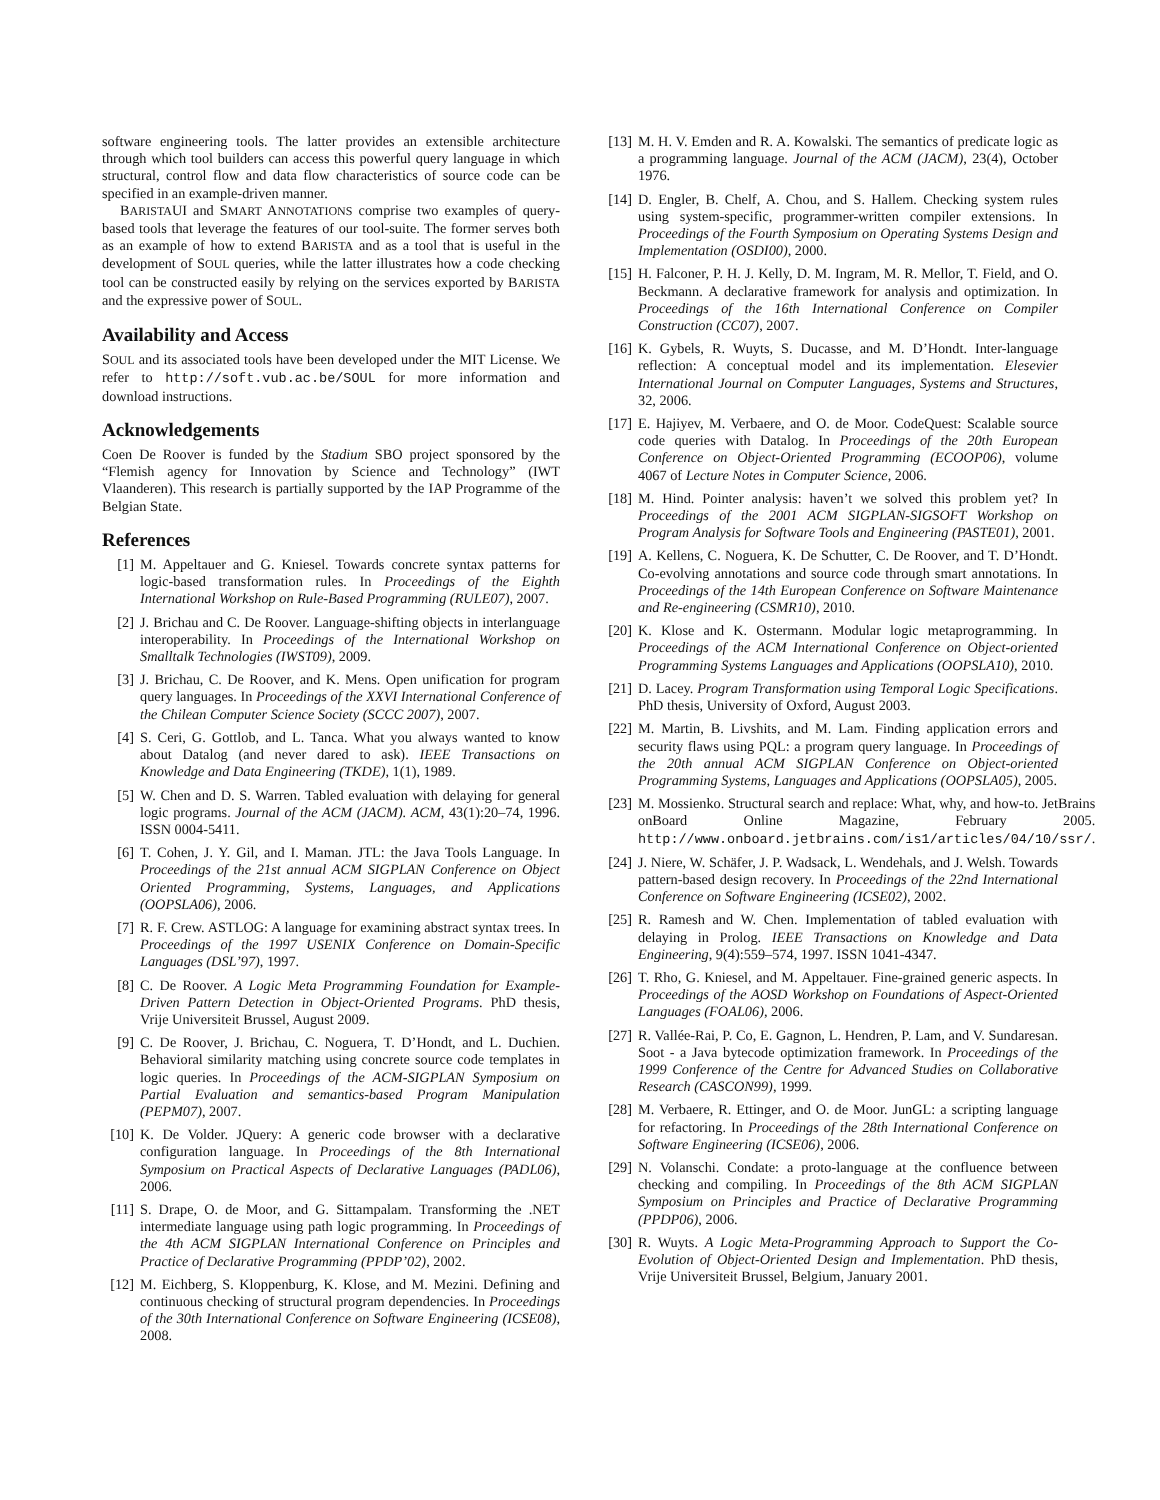software engineering tools. The latter provides an extensible architecture through which tool builders can access this powerful query language in which structural, control flow and data flow characteristics of source code can be specified in an example-driven manner.
BARISTAUI and SMART ANNOTATIONS comprise two examples of query-based tools that leverage the features of our tool-suite. The former serves both as an example of how to extend BARISTA and as a tool that is useful in the development of SOUL queries, while the latter illustrates how a code checking tool can be constructed easily by relying on the services exported by BARISTA and the expressive power of SOUL.
Availability and Access
SOUL and its associated tools have been developed under the MIT License. We refer to http://soft.vub.ac.be/SOUL for more information and download instructions.
Acknowledgements
Coen De Roover is funded by the Stadium SBO project sponsored by the “Flemish agency for Innovation by Science and Technology” (IWT Vlaanderen). This research is partially supported by the IAP Programme of the Belgian State.
References
[1] M. Appeltauer and G. Kniesel. Towards concrete syntax patterns for logic-based transformation rules. In Proceedings of the Eighth International Workshop on Rule-Based Programming (RULE07), 2007.
[2] J. Brichau and C. De Roover. Language-shifting objects in interlanguage interoperability. In Proceedings of the International Workshop on Smalltalk Technologies (IWST09), 2009.
[3] J. Brichau, C. De Roover, and K. Mens. Open unification for program query languages. In Proceedings of the XXVI International Conference of the Chilean Computer Science Society (SCCC 2007), 2007.
[4] S. Ceri, G. Gottlob, and L. Tanca. What you always wanted to know about Datalog (and never dared to ask). IEEE Transactions on Knowledge and Data Engineering (TKDE), 1(1), 1989.
[5] W. Chen and D. S. Warren. Tabled evaluation with delaying for general logic programs. Journal of the ACM (JACM). ACM, 43(1):20–74, 1996. ISSN 0004-5411.
[6] T. Cohen, J. Y. Gil, and I. Maman. JTL: the Java Tools Language. In Proceedings of the 21st annual ACM SIGPLAN Conference on Object Oriented Programming, Systems, Languages, and Applications (OOPSLA06), 2006.
[7] R. F. Crew. ASTLOG: A language for examining abstract syntax trees. In Proceedings of the 1997 USENIX Conference on Domain-Specific Languages (DSL’97), 1997.
[8] C. De Roover. A Logic Meta Programming Foundation for Example-Driven Pattern Detection in Object-Oriented Programs. PhD thesis, Vrije Universiteit Brussel, August 2009.
[9] C. De Roover, J. Brichau, C. Noguera, T. D’Hondt, and L. Duchien. Behavioral similarity matching using concrete source code templates in logic queries. In Proceedings of the ACM-SIGPLAN Symposium on Partial Evaluation and semantics-based Program Manipulation (PEPM07), 2007.
[10] K. De Volder. JQuery: A generic code browser with a declarative configuration language. In Proceedings of the 8th International Symposium on Practical Aspects of Declarative Languages (PADL06), 2006.
[11] S. Drape, O. de Moor, and G. Sittampalam. Transforming the .NET intermediate language using path logic programming. In Proceedings of the 4th ACM SIGPLAN International Conference on Principles and Practice of Declarative Programming (PPDP’02), 2002.
[12] M. Eichberg, S. Kloppenburg, K. Klose, and M. Mezini. Defining and continuous checking of structural program dependencies. In Proceedings of the 30th International Conference on Software Engineering (ICSE08), 2008.
[13] M. H. V. Emden and R. A. Kowalski. The semantics of predicate logic as a programming language. Journal of the ACM (JACM), 23(4), October 1976.
[14] D. Engler, B. Chelf, A. Chou, and S. Hallem. Checking system rules using system-specific, programmer-written compiler extensions. In Proceedings of the Fourth Symposium on Operating Systems Design and Implementation (OSDI00), 2000.
[15] H. Falconer, P. H. J. Kelly, D. M. Ingram, M. R. Mellor, T. Field, and O. Beckmann. A declarative framework for analysis and optimization. In Proceedings of the 16th International Conference on Compiler Construction (CC07), 2007.
[16] K. Gybels, R. Wuyts, S. Ducasse, and M. D’Hondt. Inter-language reflection: A conceptual model and its implementation. Elesevier International Journal on Computer Languages, Systems and Structures, 32, 2006.
[17] E. Hajiyev, M. Verbaere, and O. de Moor. CodeQuest: Scalable source code queries with Datalog. In Proceedings of the 20th European Conference on Object-Oriented Programming (ECOOP06), volume 4067 of Lecture Notes in Computer Science, 2006.
[18] M. Hind. Pointer analysis: haven’t we solved this problem yet? In Proceedings of the 2001 ACM SIGPLAN-SIGSOFT Workshop on Program Analysis for Software Tools and Engineering (PASTE01), 2001.
[19] A. Kellens, C. Noguera, K. De Schutter, C. De Roover, and T. D’Hondt. Co-evolving annotations and source code through smart annotations. In Proceedings of the 14th European Conference on Software Maintenance and Re-engineering (CSMR10), 2010.
[20] K. Klose and K. Ostermann. Modular logic metaprogramming. In Proceedings of the ACM International Conference on Object-oriented Programming Systems Languages and Applications (OOPSLA10), 2010.
[21] D. Lacey. Program Transformation using Temporal Logic Specifications. PhD thesis, University of Oxford, August 2003.
[22] M. Martin, B. Livshits, and M. Lam. Finding application errors and security flaws using PQL: a program query language. In Proceedings of the 20th annual ACM SIGPLAN Conference on Object-oriented Programming Systems, Languages and Applications (OOPSLA05), 2005.
[23] M. Mossienko. Structural search and replace: What, why, and how-to. JetBrains onBoard Online Magazine, February 2005. http://www.onboard.jetbrains.com/is1/articles/04/10/ssr/.
[24] J. Niere, W. Schäfer, J. P. Wadsack, L. Wendehals, and J. Welsh. Towards pattern-based design recovery. In Proceedings of the 22nd International Conference on Software Engineering (ICSE02), 2002.
[25] R. Ramesh and W. Chen. Implementation of tabled evaluation with delaying in Prolog. IEEE Transactions on Knowledge and Data Engineering, 9(4):559–574, 1997. ISSN 1041-4347.
[26] T. Rho, G. Kniesel, and M. Appeltauer. Fine-grained generic aspects. In Proceedings of the AOSD Workshop on Foundations of Aspect-Oriented Languages (FOAL06), 2006.
[27] R. Vallée-Rai, P. Co, E. Gagnon, L. Hendren, P. Lam, and V. Sundaresan. Soot - a Java bytecode optimization framework. In Proceedings of the 1999 Conference of the Centre for Advanced Studies on Collaborative Research (CASCON99), 1999.
[28] M. Verbaere, R. Ettinger, and O. de Moor. JunGL: a scripting language for refactoring. In Proceedings of the 28th International Conference on Software Engineering (ICSE06), 2006.
[29] N. Volanschi. Condate: a proto-language at the confluence between checking and compiling. In Proceedings of the 8th ACM SIGPLAN Symposium on Principles and Practice of Declarative Programming (PPDP06), 2006.
[30] R. Wuyts. A Logic Meta-Programming Approach to Support the Co-Evolution of Object-Oriented Design and Implementation. PhD thesis, Vrije Universiteit Brussel, Belgium, January 2001.